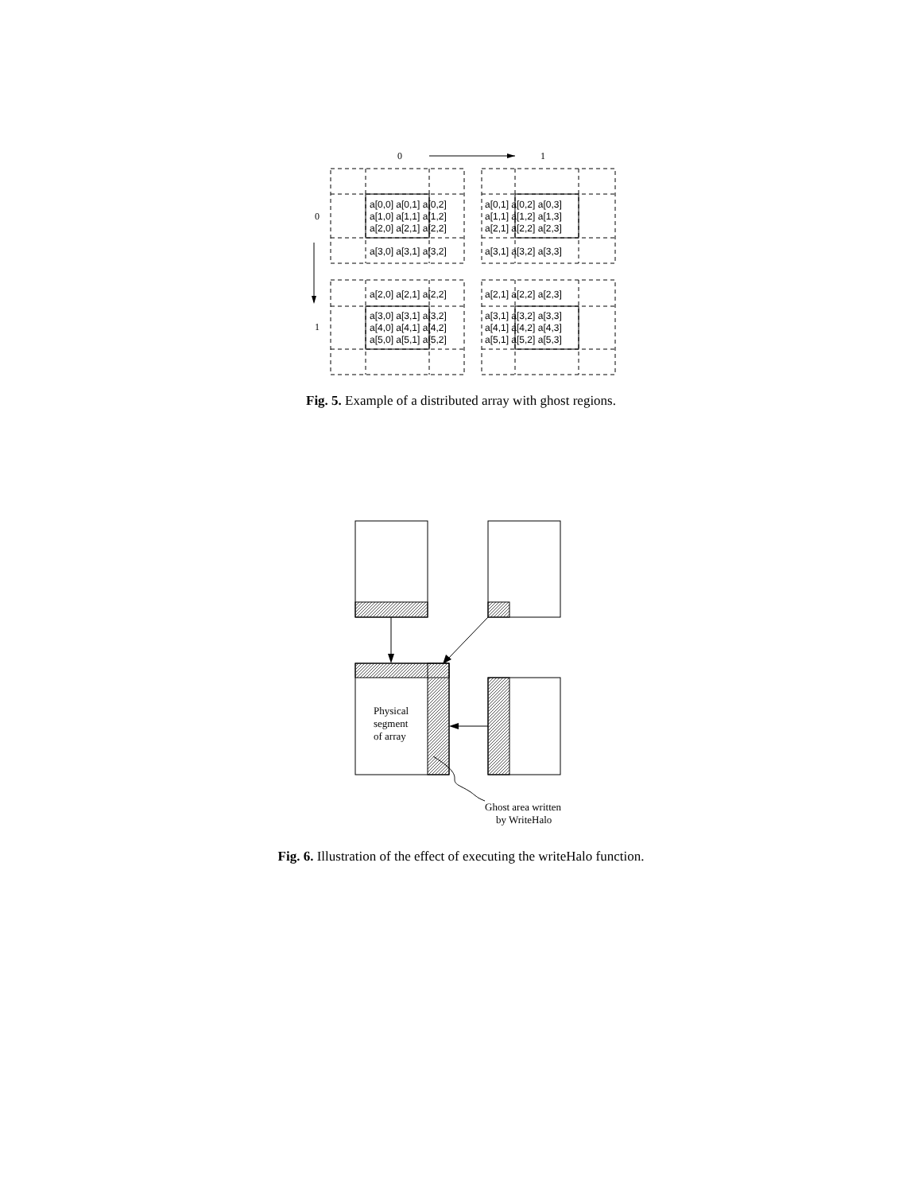0
1
0
1
a[0,0] a[0,1] a[0,2]
a[1,0] a[1,1] a[1,2]
a[2,0] a[2,1] a[2,2]
a[3,0] a[3,1] a[3,2]
a[0,1] a[0,2] a[0,3]
a[1,1] a[1,2] a[1,3]
a[2,1] a[2,2] a[2,3]
a[3,1] a[3,2] a[3,3]
a[2,0] a[2,1] a[2,2]
a[3,0] a[3,1] a[3,2]
a[4,0] a[4,1] a[4,2]
a[5,0] a[5,1] a[5,2]
a[2,1] a[2,2] a[2,3]
a[3,1] a[3,2] a[3,3]
a[4,1] a[4,2] a[4,3]
a[5,1] a[5,2] a[5,3]
Fig. 5. Example of a distributed array with ghost regions.
Physical
segment
of array
Ghost area written
by WriteHalo
Fig. 6. Illustration of the effect of executing the writeHalo function.